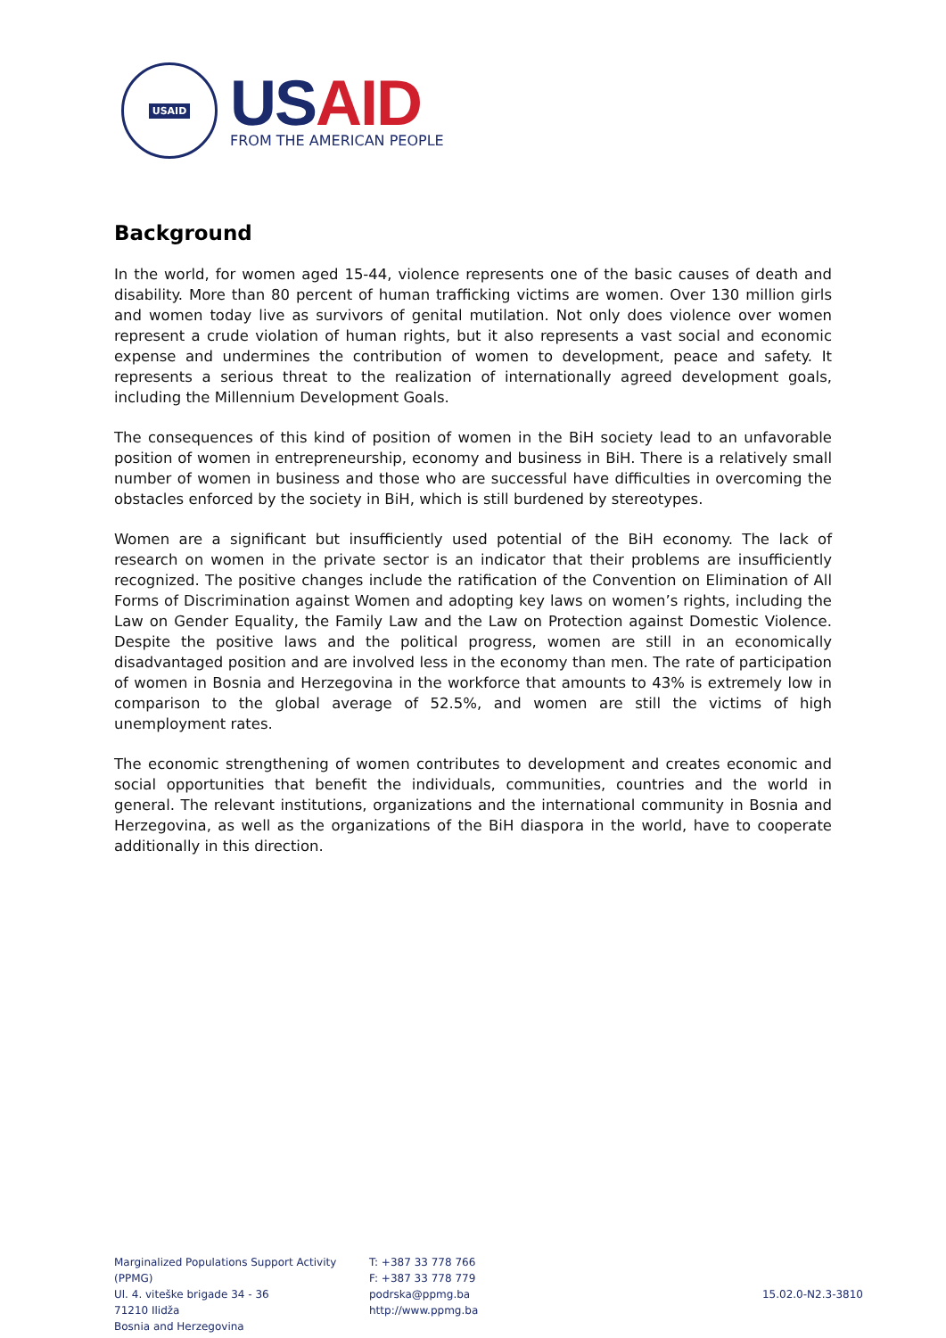USAID
USAID
FROM THE AMERICAN PEOPLE
Background
In the world, for women aged 15-44, violence represents one of the basic causes of death and disability. More than 80 percent of human trafficking victims are women. Over 130 million girls and women today live as survivors of genital mutilation. Not only does violence over women represent a crude violation of human rights, but it also represents a vast social and economic expense and undermines the contribution of women to development, peace and safety. It represents a serious threat to the realization of internationally agreed development goals, including the Millennium Development Goals.
The consequences of this kind of position of women in the BiH society lead to an unfavorable position of women in entrepreneurship, economy and business in BiH. There is a relatively small number of women in business and those who are successful have difficulties in overcoming the obstacles enforced by the society in BiH, which is still burdened by stereotypes.
Women are a significant but insufficiently used potential of the BiH economy. The lack of research on women in the private sector is an indicator that their problems are insufficiently recognized. The positive changes include the ratification of the Convention on Elimination of All Forms of Discrimination against Women and adopting key laws on women’s rights, including the Law on Gender Equality, the Family Law and the Law on Protection against Domestic Violence. Despite the positive laws and the political progress, women are still in an economically disadvantaged position and are involved less in the economy than men. The rate of participation of women in Bosnia and Herzegovina in the workforce that amounts to 43% is extremely low in comparison to the global average of 52.5%, and women are still the victims of high unemployment rates.
The economic strengthening of women contributes to development and creates economic and social opportunities that benefit the individuals, communities, countries and the world in general. The relevant institutions, organizations and the international community in Bosnia and Herzegovina, as well as the organizations of the BiH diaspora in the world, have to cooperate additionally in this direction.
Marginalized Populations Support Activity (PPMG)
Ul. 4. viteške brigade 34 - 36
71210 Ilidža
Bosnia and Herzegovina
T: +387 33 778 766
F: +387 33 778 779
podrska@ppmg.ba
http://www.ppmg.ba
15.02.0-N2.3-3810